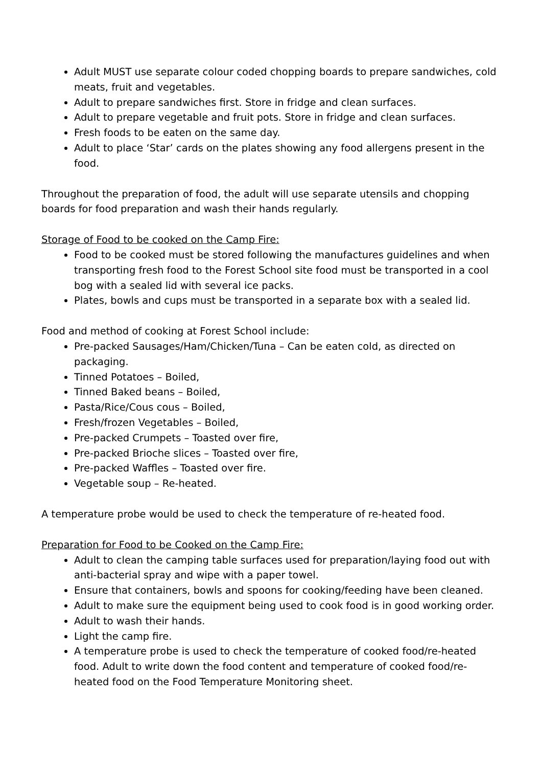Adult MUST use separate colour coded chopping boards to prepare sandwiches, cold meats, fruit and vegetables.
Adult to prepare sandwiches first. Store in fridge and clean surfaces.
Adult to prepare vegetable and fruit pots. Store in fridge and clean surfaces.
Fresh foods to be eaten on the same day.
Adult to place ‘Star’ cards on the plates showing any food allergens present in the food.
Throughout the preparation of food, the adult will use separate utensils and chopping boards for food preparation and wash their hands regularly.
Storage of Food to be cooked on the Camp Fire:
Food to be cooked must be stored following the manufactures guidelines and when transporting fresh food to the Forest School site food must be transported in a cool bog with a sealed lid with several ice packs.
Plates, bowls and cups must be transported in a separate box with a sealed lid.
Food and method of cooking at Forest School include:
Pre-packed Sausages/Ham/Chicken/Tuna – Can be eaten cold, as directed on packaging.
Tinned Potatoes – Boiled,
Tinned Baked beans – Boiled,
Pasta/Rice/Cous cous – Boiled,
Fresh/frozen Vegetables – Boiled,
Pre-packed Crumpets – Toasted over fire,
Pre-packed Brioche slices – Toasted over fire,
Pre-packed Waffles – Toasted over fire.
Vegetable soup – Re-heated.
A temperature probe would be used to check the temperature of re-heated food.
Preparation for Food to be Cooked on the Camp Fire:
Adult to clean the camping table surfaces used for preparation/laying food out with anti-bacterial spray and wipe with a paper towel.
Ensure that containers, bowls and spoons for cooking/feeding have been cleaned.
Adult to make sure the equipment being used to cook food is in good working order.
Adult to wash their hands.
Light the camp fire.
A temperature probe is used to check the temperature of cooked food/re-heated food. Adult to write down the food content and temperature of cooked food/re-heated food on the Food Temperature Monitoring sheet.